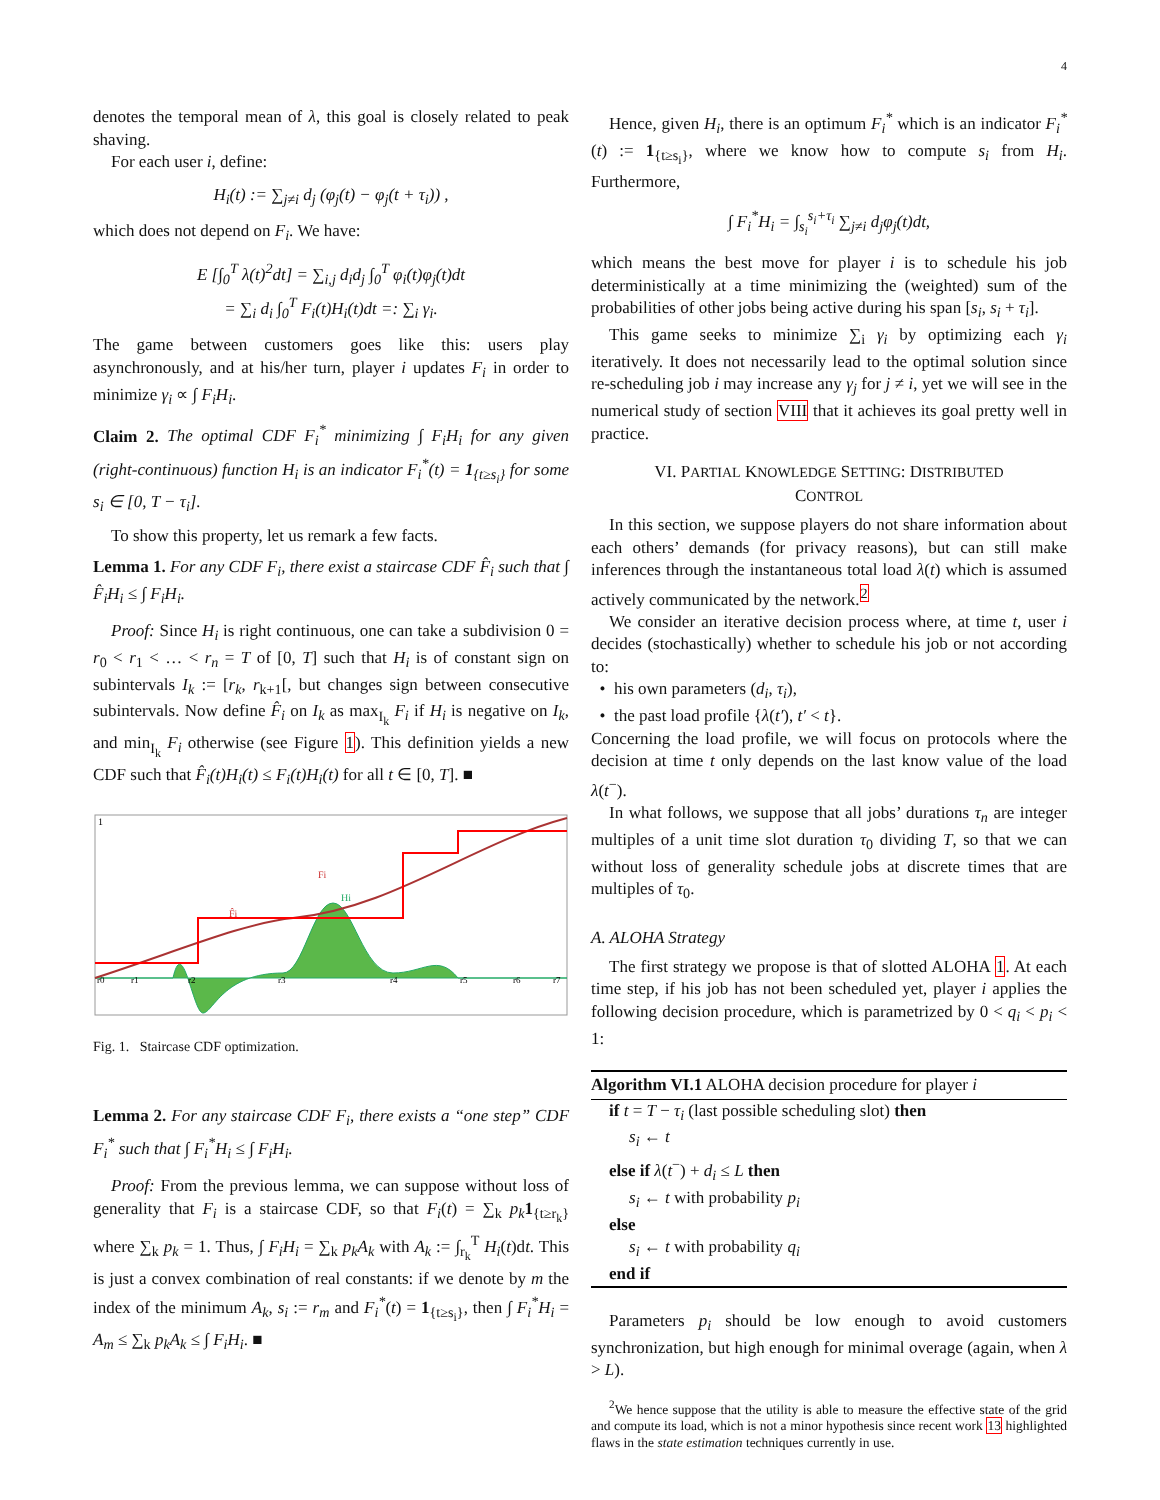4
denotes the temporal mean of λ, this goal is closely related to peak shaving.
For each user i, define:
H<sub>i</sub>(t) := ∑<sub>j≠i</sub> d<sub>j</sub> (φ<sub>j</sub>(t) − φ<sub>j</sub>(t + τ<sub>i</sub>)) ,
which does not depend on F<sub>i</sub>. We have:
E [∫<sub>0</sub><sup>T</sup> λ(t)<sup>2</sup>dt] = ∑<sub>i,j</sub> d<sub>i</sub>d<sub>j</sub> ∫<sub>0</sub><sup>T</sup> φ<sub>i</sub>(t)φ<sub>j</sub>(t)dt
= ∑<sub>i</sub> d<sub>i</sub> ∫<sub>0</sub><sup>T</sup> F<sub>i</sub>(t)H<sub>i</sub>(t)dt =: ∑<sub>i</sub> γ<sub>i</sub>.
The game between customers goes like this: users play asynchronously, and at his/her turn, player i updates F<sub>i</sub> in order to minimize γ<sub>i</sub> ∝ ∫ F<sub>i</sub>H<sub>i</sub>.
Claim 2. The optimal CDF F<sub>i</sub><sup>*</sup> minimizing ∫ F<sub>i</sub>H<sub>i</sub> for any given (right-continuous) function H<sub>i</sub> is an indicator F<sub>i</sub><sup>*</sup>(t) = 1<sub>{t≥s<sub>i</sub>}</sub> for some s<sub>i</sub> ∈ [0, T − τ<sub>i</sub>].
To show this property, let us remark a few facts.
Lemma 1. For any CDF F<sub>i</sub>, there exist a staircase CDF F̂<sub>i</sub> such that ∫ F̂<sub>i</sub>H<sub>i</sub> ≤ ∫ F<sub>i</sub>H<sub>i</sub>.
Proof: Since H<sub>i</sub> is right continuous, one can take a subdivision 0 = r<sub>0</sub> < r<sub>1</sub> < … < r<sub>n</sub> = T of [0, T] such that H<sub>i</sub> is of constant sign on subintervals I<sub>k</sub> := [r<sub>k</sub>, r<sub>k+1</sub>[, but changes sign between consecutive subintervals. Now define F̂<sub>i</sub> on I<sub>k</sub> as max<sub>I<sub>k</sub></sub> F<sub>i</sub> if H<sub>i</sub> is negative on I<sub>k</sub>, and min<sub>I<sub>k</sub></sub> F<sub>i</sub> otherwise (see Figure 1). This definition yields a new CDF such that F̂<sub>i</sub>(t)H<sub>i</sub>(t) ≤ F<sub>i</sub>(t)H<sub>i</sub>(t) for all t ∈ [0, T]. ■
1
Fi
Hi
F̂i
r0
r1
r2
r3
r4
r5
r6
r7
Fig. 1. Staircase CDF optimization.
Lemma 2. For any staircase CDF F<sub>i</sub>, there exists a “one step” CDF F<sub>i</sub><sup>*</sup> such that ∫ F<sub>i</sub><sup>*</sup>H<sub>i</sub> ≤ ∫ F<sub>i</sub>H<sub>i</sub>.
Proof: From the previous lemma, we can suppose without loss of generality that F<sub>i</sub> is a staircase CDF, so that F<sub>i</sub>(t) = ∑<sub>k</sub> p<sub>k</sub> 1<sub>{t≥r<sub>k</sub>}</sub> where ∑<sub>k</sub> p<sub>k</sub> = 1. Thus, ∫ F<sub>i</sub>H<sub>i</sub> = ∑<sub>k</sub> p<sub>k</sub>A<sub>k</sub> with A<sub>k</sub> := ∫<sub>r<sub>k</sub></sub><sup>T</sup> H<sub>i</sub>(t)dt. This is just a convex combination of real constants: if we denote by m the index of the minimum A<sub>k</sub>, s<sub>i</sub> := r<sub>m</sub> and F<sub>i</sub><sup>*</sup>(t) = 1<sub>{t≥s<sub>i</sub>}</sub>, then ∫ F<sub>i</sub><sup>*</sup>H<sub>i</sub> = A<sub>m</sub> ≤ ∑<sub>k</sub> p<sub>k</sub>A<sub>k</sub> ≤ ∫ F<sub>i</sub>H<sub>i</sub>. ■
Hence, given H<sub>i</sub>, there is an optimum F<sub>i</sub><sup>*</sup> which is an indicator F<sub>i</sub><sup>*</sup>(t) := 1<sub>{t≥s<sub>i</sub>}</sub>, where we know how to compute s<sub>i</sub> from H<sub>i</sub>. Furthermore,
∫ F<sub>i</sub><sup>*</sup>H<sub>i</sub> = ∫<sub>s<sub>i</sub></sub><sup>s<sub>i</sub>+τ<sub>i</sub></sup> ∑<sub>j≠i</sub> d<sub>j</sub>φ<sub>j</sub>(t)dt,
which means the best move for player i is to schedule his job deterministically at a time minimizing the (weighted) sum of the probabilities of other jobs being active during his span [s<sub>i</sub>, s<sub>i</sub> + τ<sub>i</sub>].
This game seeks to minimize ∑<sub>i</sub> γ<sub>i</sub> by optimizing each γ<sub>i</sub> iteratively. It does not necessarily lead to the optimal solution since re-scheduling job i may increase any γ<sub>j</sub> for j ≠ i, yet we will see in the numerical study of section VIII that it achieves its goal pretty well in practice.
VI. PARTIAL KNOWLEDGE SETTING: DISTRIBUTED
CONTROL
In this section, we suppose players do not share information about each others’ demands (for privacy reasons), but can still make inferences through the instantaneous total load λ(t) which is assumed actively communicated by the network.<sup>2</sup>
We consider an iterative decision process where, at time t, user i decides (stochastically) whether to schedule his job or not according to:
• his own parameters (d<sub>i</sub>, τ<sub>i</sub>),
• the past load profile {λ(t′), t′ < t}.
Concerning the load profile, we will focus on protocols where the decision at time t only depends on the last know value of the load λ(t<sup>−</sup>).
In what follows, we suppose that all jobs’ durations τ<sub>n</sub> are integer multiples of a unit time slot duration τ<sub>0</sub> dividing T, so that we can without loss of generality schedule jobs at discrete times that are multiples of τ<sub>0</sub>.
A. ALOHA Strategy
The first strategy we propose is that of slotted ALOHA 1. At each time step, if his job has not been scheduled yet, player i applies the following decision procedure, which is parametrized by 0 < q<sub>i</sub> < p<sub>i</sub> < 1:
Algorithm VI.1 ALOHA decision procedure for player i
if t = T − τ<sub>i</sub> (last possible scheduling slot) then
s<sub>i</sub> ← t
else if λ(t<sup>−</sup>) + d<sub>i</sub> ≤ L then
s<sub>i</sub> ← t with probability p<sub>i</sub>
else
s<sub>i</sub> ← t with probability q<sub>i</sub>
end if
Parameters p<sub>i</sub> should be low enough to avoid customers synchronization, but high enough for minimal overage (again, when λ > L).
<sup>2</sup> We hence suppose that the utility is able to measure the effective state of the grid and compute its load, which is not a minor hypothesis since recent work 13 highlighted flaws in the state estimation techniques currently in use.